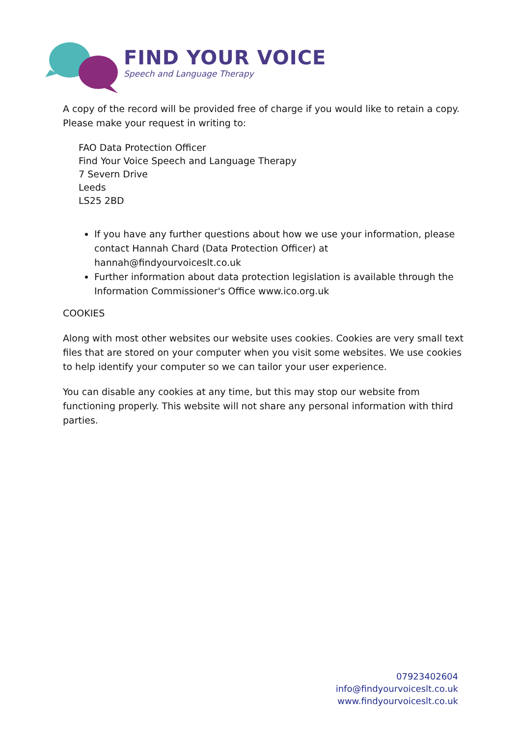FIND YOUR VOICE
Speech and Language Therapy
A copy of the record will be provided free of charge if you would like to retain a copy. Please make your request in writing to:
FAO Data Protection Officer
Find Your Voice Speech and Language Therapy
7 Severn Drive
Leeds
LS25 2BD
If you have any further questions about how we use your information, please contact Hannah Chard (Data Protection Officer) at hannah@findyourvoiceslt.co.uk
Further information about data protection legislation is available through the Information Commissioner's Office www.ico.org.uk
COOKIES
Along with most other websites our website uses cookies. Cookies are very small text files that are stored on your computer when you visit some websites. We use cookies to help identify your computer so we can tailor your user experience.
You can disable any cookies at any time, but this may stop our website from functioning properly. This website will not share any personal information with third parties.
07923402604
info@findyourvoiceslt.co.uk
www.findyourvoiceslt.co.uk